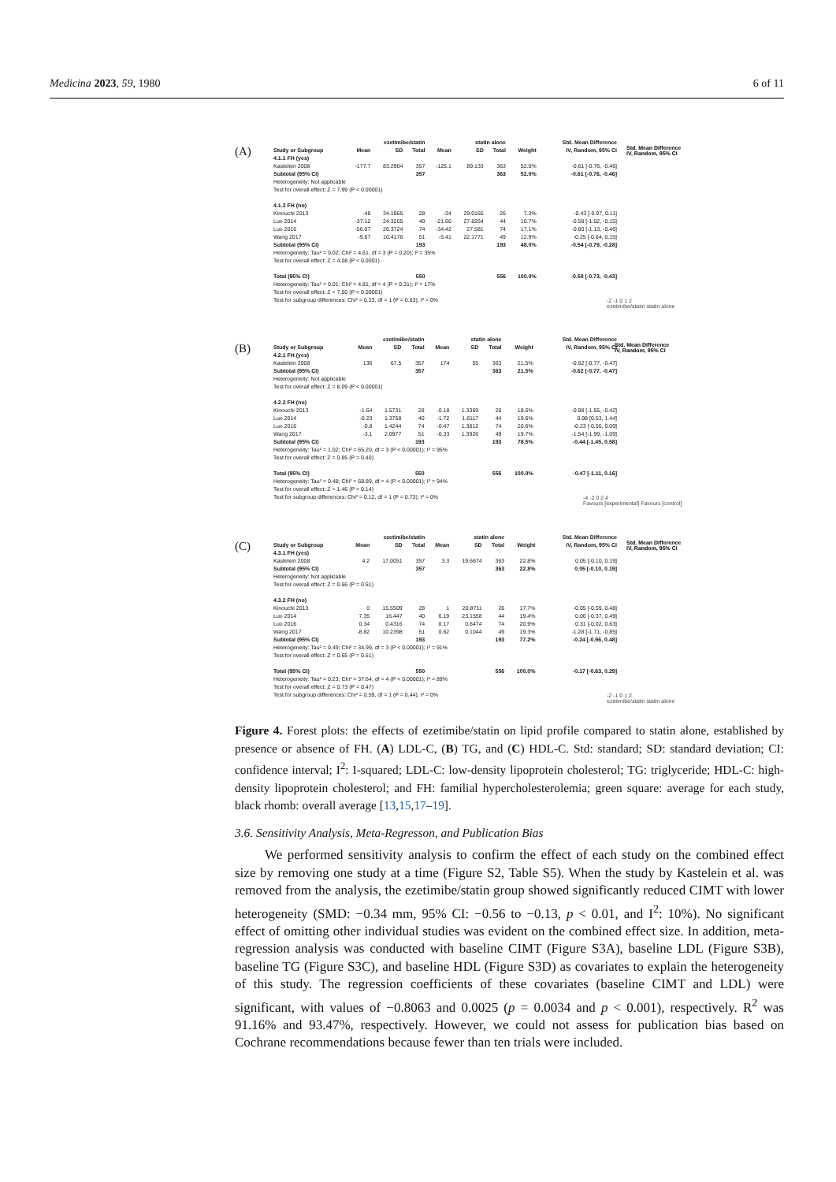Medicina 2023, 59, 1980 6 of 11
(A)
| | ezetimibe/statin | | | statin alone | | | | Std. Mean Difference |
| --- | --- | --- | --- | --- | --- | --- | --- | --- |
| Study or Subgroup | Mean | SD | Total | Mean | SD | Total | Weight | IV, Random, 95% CI |
| 4.1.1 FH (yes) | | | | | | | | |
| Kastelein 2008 | -177.7 | 83.2964 | 357 | -125.1 | 89.133 | 363 | 52.0% | -0.61 [-0.76, -0.46] |
| Subtotal (95% CI) | | | 357 | | | 363 | 52.0% | -0.61 [-0.76, -0.46] |
| Heterogeneity: Not applicable | | | | | | | | |
| Test for overall effect: Z = 7.99 (P < 0.00001) | | | | | | | | |
| 4.1.2 FH (no) | | | | | | | | |
| Kinouchi 2013 | -48 | 34.1965 | 28 | -34 | 29.0165 | 26 | 7.3% | -0.43 [-0.97, 0.11] |
| Luo 2014 | -37.12 | 24.3265 | 40 | -21.66 | 27.8264 | 44 | 10.7% | -0.58 [-1.02, -0.15] |
| Luo 2016 | -56.07 | 26.3724 | 74 | -34.42 | 27.581 | 74 | 17.1% | -0.80 [-1.13, -0.46] |
| Wang 2017 | -9.67 | 10.4176 | 51 | -5.41 | 22.1771 | 49 | 12.9% | -0.25 [-0.64, 0.15] |
| Subtotal (95% CI) | | | 193 | | | 193 | 48.0% | -0.54 [-0.79, -0.28] |
| Heterogeneity: Tau² = 0.02; Chi² = 4.61, df = 3 (P = 0.20); I² = 35% | | | | | | | | |
| Test for overall effect: Z = 4.08 (P < 0.0001) | | | | | | | | |
| Total (95% CI) | | | 550 | | | 556 | 100.0% | -0.58 [-0.73, -0.43] |
| Heterogeneity: Tau² = 0.01; Chi² = 4.81, df = 4 (P = 0.31); I² = 17% | | | | | | | | |
| Test for overall effect: Z = 7.50 (P < 0.00001) | | | | | | | | |
| Test for subgroup differences: Chi² = 0.23, df = 1 (P = 0.63), I² = 0% | | | | | | | | |
Std. Mean Difference
IV, Random, 95% CI
-2 -1 0 1 2
ezetimibe/statin statin alone
(B)
| | ezetimibe/statin | | | statin alone | | | | Std. Mean Difference |
| --- | --- | --- | --- | --- | --- | --- | --- | --- |
| Study or Subgroup | Mean | SD | Total | Mean | SD | Total | Weight | IV, Random, 95% CI |
| 4.2.1 FH (yes) | | | | | | | | |
| Kastelein 2008 | 136 | 67.5 | 357 | 174 | 55 | 363 | 21.5% | -0.62 [-0.77, -0.47] |
| Subtotal (95% CI) | | | 357 | | | 363 | 21.5% | -0.62 [-0.77, -0.47] |
| Heterogeneity: Not applicable | | | | | | | | |
| Test for overall effect: Z = 8.09 (P < 0.00001) | | | | | | | | |
| 4.2.2 FH (no) | | | | | | | | |
| Kinouchi 2013 | -1.64 | 1.5731 | 28 | -0.18 | 1.3369 | 26 | 18.6% | -0.98 [-1.55, -0.42] |
| Luo 2014 | -0.23 | 1.3758 | 40 | -1.72 | 1.6117 | 44 | 19.6% | 0.98 [0.53, 1.44] |
| Luo 2016 | -0.8 | 1.4244 | 74 | -0.47 | 1.3812 | 74 | 20.6% | -0.23 [-0.56, 0.09] |
| Wang 2017 | -3.1 | 2.0977 | 51 | -0.33 | 1.3926 | 49 | 19.7% | -1.54 [-1.99, -1.09] |
| Subtotal (95% CI) | | | 193 | | | 193 | 78.5% | -0.44 [-1.45, 0.58] |
| Heterogeneity: Tau² = 1.02; Chi² = 65.20, df = 3 (P < 0.00001); I² = 95% | | | | | | | | |
| Test for overall effect: Z = 0.85 (P = 0.40) | | | | | | | | |
| Total (95% CI) | | | 550 | | | 556 | 100.0% | -0.47 [-1.11, 0.16] |
| Heterogeneity: Tau² = 0.48; Chi² = 68.89, df = 4 (P < 0.00001); I² = 94% | | | | | | | | |
| Test for overall effect: Z = 1.46 (P = 0.14) | | | | | | | | |
| Test for subgroup differences: Chi² = 0.12, df = 1 (P = 0.73), I² = 0% | | | | | | | | |
Std. Mean Difference
IV, Random, 95% CI
-4 -2 0 2 4
Favours [experimental] Favours [control]
(C)
| | ezetimibe/statin | | | statin alone | | | | Std. Mean Difference |
| --- | --- | --- | --- | --- | --- | --- | --- | --- |
| Study or Subgroup | Mean | SD | Total | Mean | SD | Total | Weight | IV, Random, 95% CI |
| 4.3.1 FH (yes) | | | | | | | | |
| Kastelein 2008 | 4.2 | 17.0051 | 357 | 3.3 | 19.6674 | 363 | 22.8% | 0.05 [-0.10, 0.19] |
| Subtotal (95% CI) | | | 357 | | | 363 | 22.8% | 0.05 [-0.10, 0.19] |
| Heterogeneity: Not applicable | | | | | | | | |
| Test for overall effect: Z = 0.66 (P = 0.51) | | | | | | | | |
| 4.3.2 FH (no) | | | | | | | | |
| Kinouchi 2013 | 0 | 15.5509 | 28 | 1 | 20.8711 | 26 | 17.7% | -0.05 [-0.59, 0.48] |
| Luo 2014 | 7.35 | 16.447 | 40 | 6.19 | 23.1558 | 44 | 19.4% | 0.06 [-0.37, 0.49] |
| Luo 2016 | 0.34 | 0.4316 | 74 | 0.17 | 0.6474 | 74 | 20.9% | 0.31 [-0.02, 0.63] |
| Wang 2017 | -8.82 | 10.2398 | 51 | 0.62 | 0.1044 | 49 | 19.3% | -1.28 [-1.71, -0.85] |
| Subtotal (95% CI) | | | 193 | | | 193 | 77.2% | -0.24 [-0.96, 0.48] |
| Heterogeneity: Tau² = 0.49; Chi² = 34.99, df = 3 (P < 0.00001); I² = 91% | | | | | | | | |
| Test for overall effect: Z = 0.65 (P = 0.51) | | | | | | | | |
| Total (95% CI) | | | 550 | | | 556 | 100.0% | -0.17 [-0.63, 0.29] |
| Heterogeneity: Tau² = 0.23; Chi² = 37.64, df = 4 (P < 0.00001); I² = 89% | | | | | | | | |
| Test for overall effect: Z = 0.73 (P = 0.47) | | | | | | | | |
| Test for subgroup differences: Chi² = 0.59, df = 1 (P = 0.44), I² = 0% | | | | | | | | |
Std. Mean Difference
IV, Random, 95% CI
-2 -1 0 1 2
ezetimibe/statin statin alone
Figure 4. Forest plots: the effects of ezetimibe/statin on lipid profile compared to statin alone, established by presence or absence of FH. (A) LDL-C, (B) TG, and (C) HDL-C. Std: standard; SD: standard deviation; CI: confidence interval; I<sup>2</sup>: I-squared; LDL-C: low-density lipoprotein cholesterol; TG: triglyceride; HDL-C: high-density lipoprotein cholesterol; and FH: familial hypercholesterolemia; green square: average for each study, black rhomb: overall average [13,15,17–19].
3.6. Sensitivity Analysis, Meta-Regresson, and Publication Bias
We performed sensitivity analysis to confirm the effect of each study on the combined effect size by removing one study at a time (Figure S2, Table S5). When the study by Kastelein et al. was removed from the analysis, the ezetimibe/statin group showed significantly reduced CIMT with lower heterogeneity (SMD: −0.34 mm, 95% CI: −0.56 to −0.13, p < 0.01, and I<sup>2</sup>: 10%). No significant effect of omitting other individual studies was evident on the combined effect size. In addition, meta-regression analysis was conducted with baseline CIMT (Figure S3A), baseline LDL (Figure S3B), baseline TG (Figure S3C), and baseline HDL (Figure S3D) as covariates to explain the heterogeneity of this study. The regression coefficients of these covariates (baseline CIMT and LDL) were significant, with values of −0.8063 and 0.0025 (p = 0.0034 and p < 0.001), respectively. R<sup>2</sup> was 91.16% and 93.47%, respectively. However, we could not assess for publication bias based on Cochrane recommendations because fewer than ten trials were included.